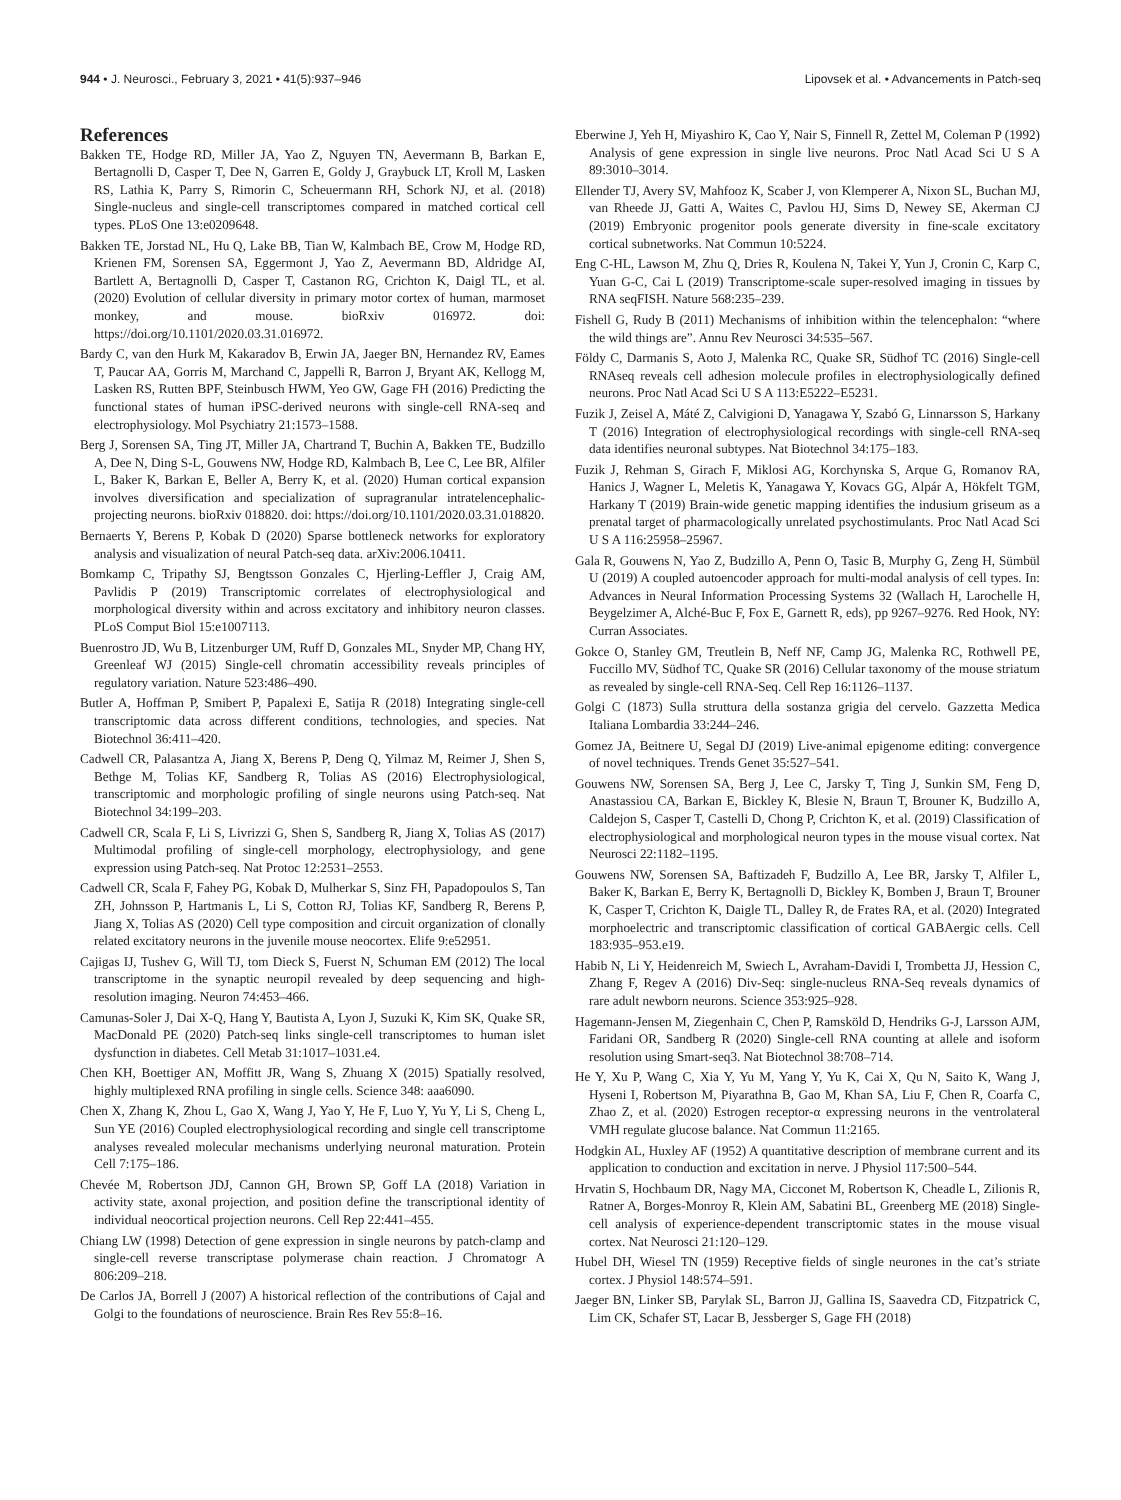944 • J. Neurosci., February 3, 2021 • 41(5):937–946 Lipovsek et al. • Advancements in Patch-seq
References
Bakken TE, Hodge RD, Miller JA, Yao Z, Nguyen TN, Aevermann B, Barkan E, Bertagnolli D, Casper T, Dee N, Garren E, Goldy J, Graybuck LT, Kroll M, Lasken RS, Lathia K, Parry S, Rimorin C, Scheuermann RH, Schork NJ, et al. (2018) Single-nucleus and single-cell transcriptomes compared in matched cortical cell types. PLoS One 13:e0209648.
Bakken TE, Jorstad NL, Hu Q, Lake BB, Tian W, Kalmbach BE, Crow M, Hodge RD, Krienen FM, Sorensen SA, Eggermont J, Yao Z, Aevermann BD, Aldridge AI, Bartlett A, Bertagnolli D, Casper T, Castanon RG, Crichton K, Daigl TL, et al. (2020) Evolution of cellular diversity in primary motor cortex of human, marmoset monkey, and mouse. bioRxiv 016972. doi: https://doi.org/10.1101/2020.03.31.016972.
Bardy C, van den Hurk M, Kakaradov B, Erwin JA, Jaeger BN, Hernandez RV, Eames T, Paucar AA, Gorris M, Marchand C, Jappelli R, Barron J, Bryant AK, Kellogg M, Lasken RS, Rutten BPF, Steinbusch HWM, Yeo GW, Gage FH (2016) Predicting the functional states of human iPSC-derived neurons with single-cell RNA-seq and electrophysiology. Mol Psychiatry 21:1573–1588.
Berg J, Sorensen SA, Ting JT, Miller JA, Chartrand T, Buchin A, Bakken TE, Budzillo A, Dee N, Ding S-L, Gouwens NW, Hodge RD, Kalmbach B, Lee C, Lee BR, Alfiler L, Baker K, Barkan E, Beller A, Berry K, et al. (2020) Human cortical expansion involves diversification and specialization of supragranular intratelencephalic-projecting neurons. bioRxiv 018820. doi: https://doi.org/10.1101/2020.03.31.018820.
Bernaerts Y, Berens P, Kobak D (2020) Sparse bottleneck networks for exploratory analysis and visualization of neural Patch-seq data. arXiv:2006.10411.
Bomkamp C, Tripathy SJ, Bengtsson Gonzales C, Hjerling-Leffler J, Craig AM, Pavlidis P (2019) Transcriptomic correlates of electrophysiological and morphological diversity within and across excitatory and inhibitory neuron classes. PLoS Comput Biol 15:e1007113.
Buenrostro JD, Wu B, Litzenburger UM, Ruff D, Gonzales ML, Snyder MP, Chang HY, Greenleaf WJ (2015) Single-cell chromatin accessibility reveals principles of regulatory variation. Nature 523:486–490.
Butler A, Hoffman P, Smibert P, Papalexi E, Satija R (2018) Integrating single-cell transcriptomic data across different conditions, technologies, and species. Nat Biotechnol 36:411–420.
Cadwell CR, Palasantza A, Jiang X, Berens P, Deng Q, Yilmaz M, Reimer J, Shen S, Bethge M, Tolias KF, Sandberg R, Tolias AS (2016) Electrophysiological, transcriptomic and morphologic profiling of single neurons using Patch-seq. Nat Biotechnol 34:199–203.
Cadwell CR, Scala F, Li S, Livrizzi G, Shen S, Sandberg R, Jiang X, Tolias AS (2017) Multimodal profiling of single-cell morphology, electrophysiology, and gene expression using Patch-seq. Nat Protoc 12:2531–2553.
Cadwell CR, Scala F, Fahey PG, Kobak D, Mulherkar S, Sinz FH, Papadopoulos S, Tan ZH, Johnsson P, Hartmanis L, Li S, Cotton RJ, Tolias KF, Sandberg R, Berens P, Jiang X, Tolias AS (2020) Cell type composition and circuit organization of clonally related excitatory neurons in the juvenile mouse neocortex. Elife 9:e52951.
Cajigas IJ, Tushev G, Will TJ, tom Dieck S, Fuerst N, Schuman EM (2012) The local transcriptome in the synaptic neuropil revealed by deep sequencing and high-resolution imaging. Neuron 74:453–466.
Camunas-Soler J, Dai X-Q, Hang Y, Bautista A, Lyon J, Suzuki K, Kim SK, Quake SR, MacDonald PE (2020) Patch-seq links single-cell transcriptomes to human islet dysfunction in diabetes. Cell Metab 31:1017–1031.e4.
Chen KH, Boettiger AN, Moffitt JR, Wang S, Zhuang X (2015) Spatially resolved, highly multiplexed RNA profiling in single cells. Science 348: aaa6090.
Chen X, Zhang K, Zhou L, Gao X, Wang J, Yao Y, He F, Luo Y, Yu Y, Li S, Cheng L, Sun YE (2016) Coupled electrophysiological recording and single cell transcriptome analyses revealed molecular mechanisms underlying neuronal maturation. Protein Cell 7:175–186.
Chevée M, Robertson JDJ, Cannon GH, Brown SP, Goff LA (2018) Variation in activity state, axonal projection, and position define the transcriptional identity of individual neocortical projection neurons. Cell Rep 22:441–455.
Chiang LW (1998) Detection of gene expression in single neurons by patch-clamp and single-cell reverse transcriptase polymerase chain reaction. J Chromatogr A 806:209–218.
De Carlos JA, Borrell J (2007) A historical reflection of the contributions of Cajal and Golgi to the foundations of neuroscience. Brain Res Rev 55:8–16.
Eberwine J, Yeh H, Miyashiro K, Cao Y, Nair S, Finnell R, Zettel M, Coleman P (1992) Analysis of gene expression in single live neurons. Proc Natl Acad Sci U S A 89:3010–3014.
Ellender TJ, Avery SV, Mahfooz K, Scaber J, von Klemperer A, Nixon SL, Buchan MJ, van Rheede JJ, Gatti A, Waites C, Pavlou HJ, Sims D, Newey SE, Akerman CJ (2019) Embryonic progenitor pools generate diversity in fine-scale excitatory cortical subnetworks. Nat Commun 10:5224.
Eng C-HL, Lawson M, Zhu Q, Dries R, Koulena N, Takei Y, Yun J, Cronin C, Karp C, Yuan G-C, Cai L (2019) Transcriptome-scale super-resolved imaging in tissues by RNA seqFISH. Nature 568:235–239.
Fishell G, Rudy B (2011) Mechanisms of inhibition within the telencephalon: “where the wild things are”. Annu Rev Neurosci 34:535–567.
Földy C, Darmanis S, Aoto J, Malenka RC, Quake SR, Südhof TC (2016) Single-cell RNAseq reveals cell adhesion molecule profiles in electrophysiologically defined neurons. Proc Natl Acad Sci U S A 113:E5222–E5231.
Fuzik J, Zeisel A, Máté Z, Calvigioni D, Yanagawa Y, Szabó G, Linnarsson S, Harkany T (2016) Integration of electrophysiological recordings with single-cell RNA-seq data identifies neuronal subtypes. Nat Biotechnol 34:175–183.
Fuzik J, Rehman S, Girach F, Miklosi AG, Korchynska S, Arque G, Romanov RA, Hanics J, Wagner L, Meletis K, Yanagawa Y, Kovacs GG, Alpár A, Hökfelt TGM, Harkany T (2019) Brain-wide genetic mapping identifies the indusium griseum as a prenatal target of pharmacologically unrelated psychostimulants. Proc Natl Acad Sci U S A 116:25958–25967.
Gala R, Gouwens N, Yao Z, Budzillo A, Penn O, Tasic B, Murphy G, Zeng H, Sümbül U (2019) A coupled autoencoder approach for multi-modal analysis of cell types. In: Advances in Neural Information Processing Systems 32 (Wallach H, Larochelle H, Beygelzimer A, Alché-Buc F, Fox E, Garnett R, eds), pp 9267–9276. Red Hook, NY: Curran Associates.
Gokce O, Stanley GM, Treutlein B, Neff NF, Camp JG, Malenka RC, Rothwell PE, Fuccillo MV, Südhof TC, Quake SR (2016) Cellular taxonomy of the mouse striatum as revealed by single-cell RNA-Seq. Cell Rep 16:1126–1137.
Golgi C (1873) Sulla struttura della sostanza grigia del cervelo. Gazzetta Medica Italiana Lombardia 33:244–246.
Gomez JA, Beitnere U, Segal DJ (2019) Live-animal epigenome editing: convergence of novel techniques. Trends Genet 35:527–541.
Gouwens NW, Sorensen SA, Berg J, Lee C, Jarsky T, Ting J, Sunkin SM, Feng D, Anastassiou CA, Barkan E, Bickley K, Blesie N, Braun T, Brouner K, Budzillo A, Caldejon S, Casper T, Castelli D, Chong P, Crichton K, et al. (2019) Classification of electrophysiological and morphological neuron types in the mouse visual cortex. Nat Neurosci 22:1182–1195.
Gouwens NW, Sorensen SA, Baftizadeh F, Budzillo A, Lee BR, Jarsky T, Alfiler L, Baker K, Barkan E, Berry K, Bertagnolli D, Bickley K, Bomben J, Braun T, Brouner K, Casper T, Crichton K, Daigle TL, Dalley R, de Frates RA, et al. (2020) Integrated morphoelectric and transcriptomic classification of cortical GABAergic cells. Cell 183:935–953.e19.
Habib N, Li Y, Heidenreich M, Swiech L, Avraham-Davidi I, Trombetta JJ, Hession C, Zhang F, Regev A (2016) Div-Seq: single-nucleus RNA-Seq reveals dynamics of rare adult newborn neurons. Science 353:925–928.
Hagemann-Jensen M, Ziegenhain C, Chen P, Ramsköld D, Hendriks G-J, Larsson AJM, Faridani OR, Sandberg R (2020) Single-cell RNA counting at allele and isoform resolution using Smart-seq3. Nat Biotechnol 38:708–714.
He Y, Xu P, Wang C, Xia Y, Yu M, Yang Y, Yu K, Cai X, Qu N, Saito K, Wang J, Hyseni I, Robertson M, Piyarathna B, Gao M, Khan SA, Liu F, Chen R, Coarfa C, Zhao Z, et al. (2020) Estrogen receptor-α expressing neurons in the ventrolateral VMH regulate glucose balance. Nat Commun 11:2165.
Hodgkin AL, Huxley AF (1952) A quantitative description of membrane current and its application to conduction and excitation in nerve. J Physiol 117:500–544.
Hrvatin S, Hochbaum DR, Nagy MA, Cicconet M, Robertson K, Cheadle L, Zilionis R, Ratner A, Borges-Monroy R, Klein AM, Sabatini BL, Greenberg ME (2018) Single-cell analysis of experience-dependent transcriptomic states in the mouse visual cortex. Nat Neurosci 21:120–129.
Hubel DH, Wiesel TN (1959) Receptive fields of single neurones in the cat’s striate cortex. J Physiol 148:574–591.
Jaeger BN, Linker SB, Parylak SL, Barron JJ, Gallina IS, Saavedra CD, Fitzpatrick C, Lim CK, Schafer ST, Lacar B, Jessberger S, Gage FH (2018)